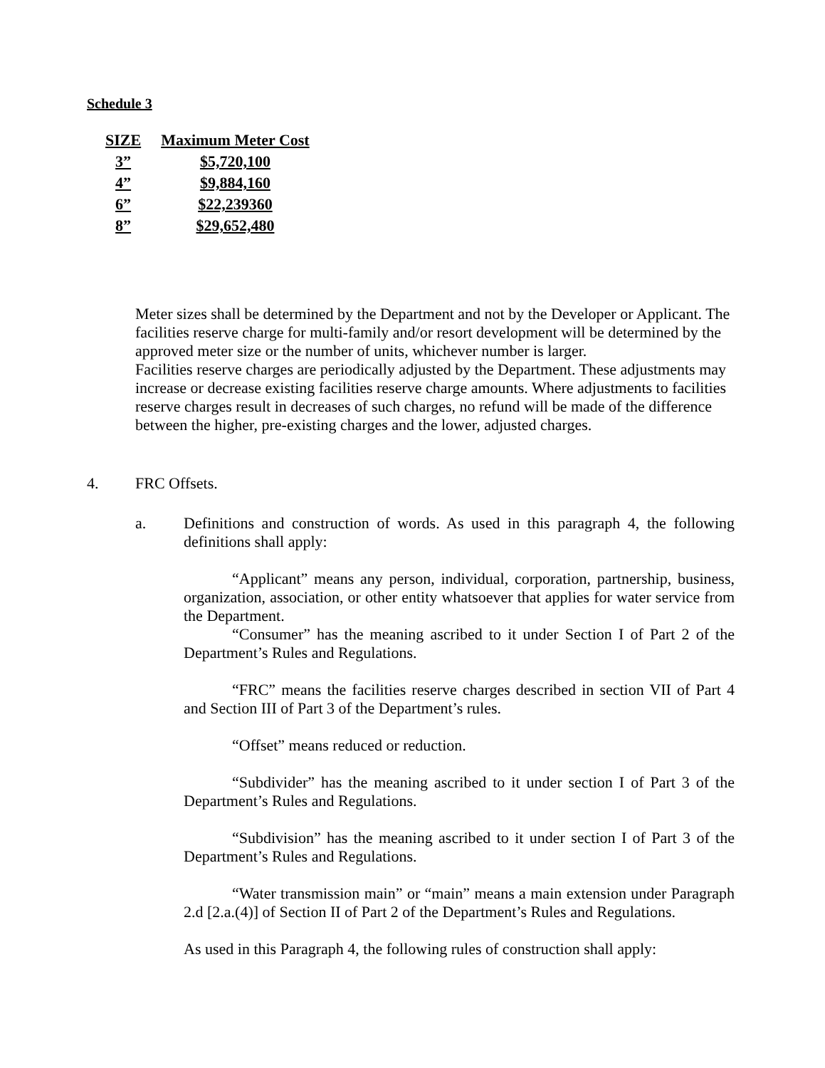Schedule 3
| SIZE | Maximum Meter Cost |
| --- | --- |
| 3” | $5,720,100 |
| 4” | $9,884,160 |
| 6” | $22,239360 |
| 8” | $29,652,480 |
Meter sizes shall be determined by the Department and not by the Developer or Applicant. The facilities reserve charge for multi-family and/or resort development will be determined by the approved meter size or the number of units, whichever number is larger.
Facilities reserve charges are periodically adjusted by the Department. These adjustments may increase or decrease existing facilities reserve charge amounts. Where adjustments to facilities reserve charges result in decreases of such charges, no refund will be made of the difference between the higher, pre-existing charges and the lower, adjusted charges.
4. FRC Offsets.
a. Definitions and construction of words. As used in this paragraph 4, the following definitions shall apply:
“Applicant” means any person, individual, corporation, partnership, business, organization, association, or other entity whatsoever that applies for water service from the Department.
“Consumer” has the meaning ascribed to it under Section I of Part 2 of the Department’s Rules and Regulations.
“FRC” means the facilities reserve charges described in section VII of Part 4 and Section III of Part 3 of the Department’s rules.
“Offset” means reduced or reduction.
“Subdivider” has the meaning ascribed to it under section I of Part 3 of the Department’s Rules and Regulations.
“Subdivision” has the meaning ascribed to it under section I of Part 3 of the Department’s Rules and Regulations.
“Water transmission main” or “main” means a main extension under Paragraph 2.d [2.a.(4)] of Section II of Part 2 of the Department’s Rules and Regulations.
As used in this Paragraph 4, the following rules of construction shall apply: